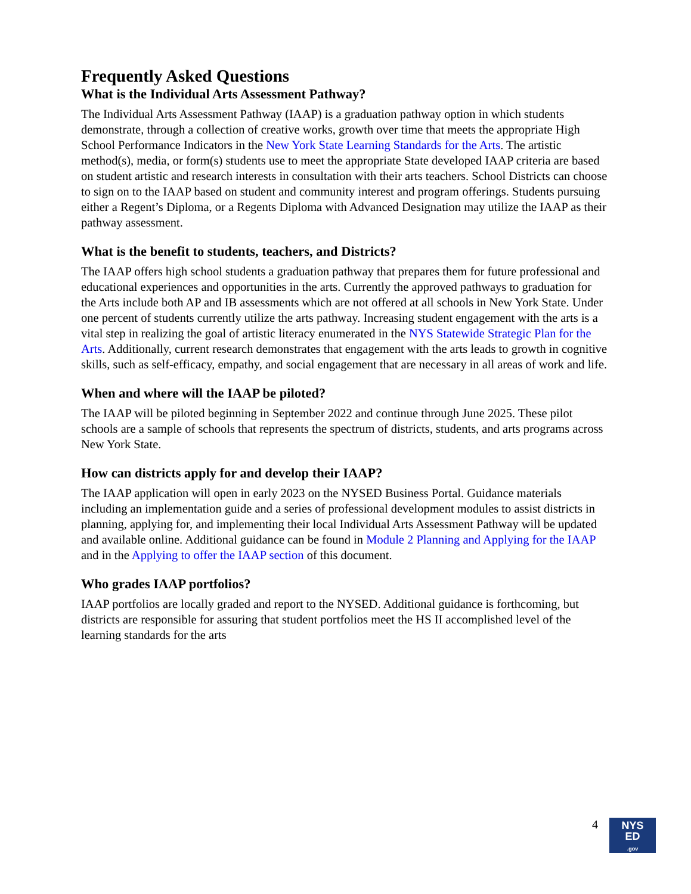Frequently Asked Questions
What is the Individual Arts Assessment Pathway?
The Individual Arts Assessment Pathway (IAAP) is a graduation pathway option in which students demonstrate, through a collection of creative works, growth over time that meets the appropriate High School Performance Indicators in the New York State Learning Standards for the Arts. The artistic method(s), media, or form(s) students use to meet the appropriate State developed IAAP criteria are based on student artistic and research interests in consultation with their arts teachers. School Districts can choose to sign on to the IAAP based on student and community interest and program offerings. Students pursuing either a Regent’s Diploma, or a Regents Diploma with Advanced Designation may utilize the IAAP as their pathway assessment.
What is the benefit to students, teachers, and Districts?
The IAAP offers high school students a graduation pathway that prepares them for future professional and educational experiences and opportunities in the arts. Currently the approved pathways to graduation for the Arts include both AP and IB assessments which are not offered at all schools in New York State. Under one percent of students currently utilize the arts pathway. Increasing student engagement with the arts is a vital step in realizing the goal of artistic literacy enumerated in the NYS Statewide Strategic Plan for the Arts. Additionally, current research demonstrates that engagement with the arts leads to growth in cognitive skills, such as self-efficacy, empathy, and social engagement that are necessary in all areas of work and life.
When and where will the IAAP be piloted?
The IAAP will be piloted beginning in September 2022 and continue through June 2025. These pilot schools are a sample of schools that represents the spectrum of districts, students, and arts programs across New York State.
How can districts apply for and develop their IAAP?
The IAAP application will open in early 2023 on the NYSED Business Portal. Guidance materials including an implementation guide and a series of professional development modules to assist districts in planning, applying for, and implementing their local Individual Arts Assessment Pathway will be updated and available online. Additional guidance can be found in Module 2 Planning and Applying for the IAAP and in the Applying to offer the IAAP section of this document.
Who grades IAAP portfolios?
IAAP portfolios are locally graded and report to the NYSED. Additional guidance is forthcoming, but districts are responsible for assuring that student portfolios meet the HS II accomplished level of the learning standards for the arts
4
NYS
ED
.gov